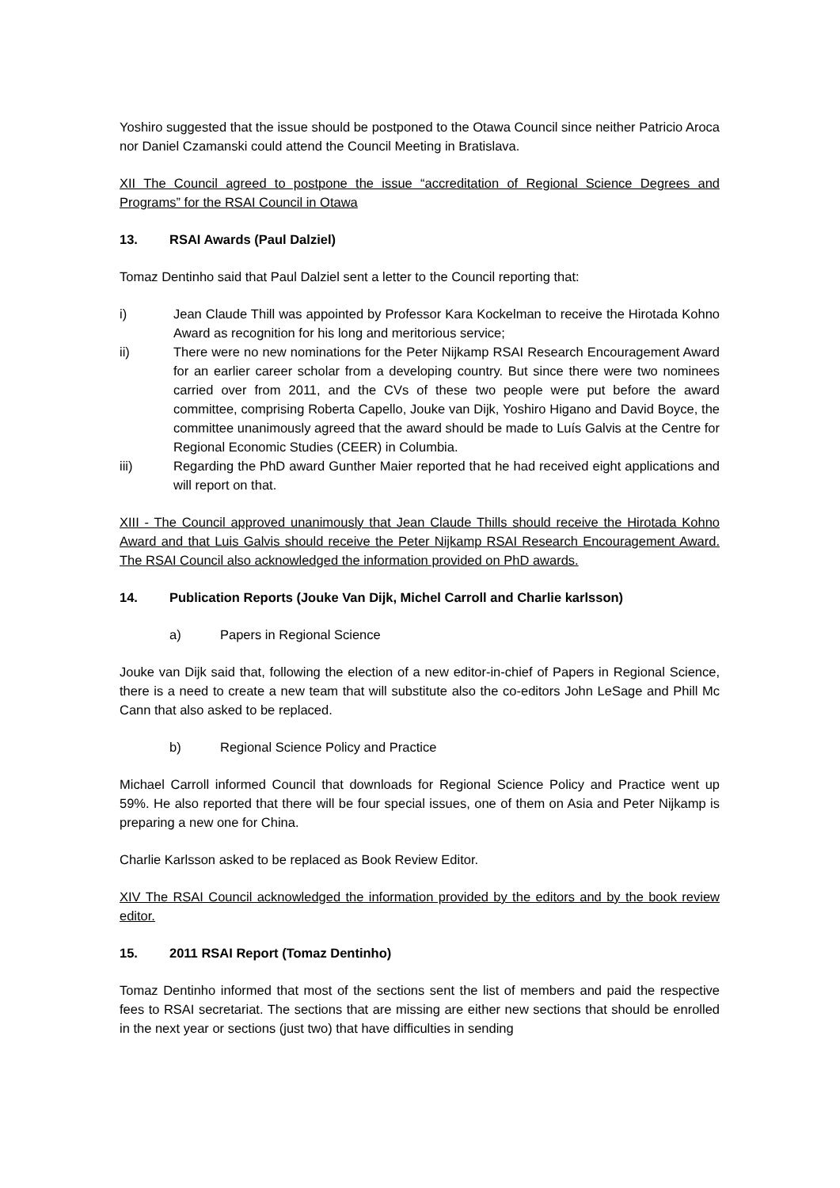Yoshiro suggested that the issue should be postponed to the Otawa Council since neither Patricio Aroca nor Daniel Czamanski could attend the Council Meeting in Bratislava.
XII The Council agreed to postpone the issue “accreditation of Regional Science Degrees and Programs” for the RSAI Council in Otawa
13. RSAI Awards (Paul Dalziel)
Tomaz Dentinho said that Paul Dalziel sent a letter to the Council reporting that:
i) Jean Claude Thill was appointed by Professor Kara Kockelman to receive the Hirotada Kohno Award as recognition for his long and meritorious service;
ii) There were no new nominations for the Peter Nijkamp RSAI Research Encouragement Award for an earlier career scholar from a developing country. But since there were two nominees carried over from 2011, and the CVs of these two people were put before the award committee, comprising Roberta Capello, Jouke van Dijk, Yoshiro Higano and David Boyce, the committee unanimously agreed that the award should be made to Luís Galvis at the Centre for Regional Economic Studies (CEER) in Columbia.
iii) Regarding the PhD award Gunther Maier reported that he had received eight applications and will report on that.
XIII - The Council approved unanimously that Jean Claude Thills should receive the Hirotada Kohno Award and that Luis Galvis should receive the Peter Nijkamp RSAI Research Encouragement Award. The RSAI Council also acknowledged the information provided on PhD awards.
14. Publication Reports (Jouke Van Dijk, Michel Carroll and Charlie karlsson)
a) Papers in Regional Science
Jouke van Dijk said that, following the election of a new editor-in-chief of Papers in Regional Science, there is a need to create a new team that will substitute also the co-editors John LeSage and Phill Mc Cann that also asked to be replaced.
b) Regional Science Policy and Practice
Michael Carroll informed Council that downloads for Regional Science Policy and Practice went up 59%. He also reported that there will be four special issues, one of them on Asia and Peter Nijkamp is preparing a new one for China.
Charlie Karlsson asked to be replaced as Book Review Editor.
XIV The RSAI Council acknowledged the information provided by the editors and by the book review editor.
15. 2011 RSAI Report (Tomaz Dentinho)
Tomaz Dentinho informed that most of the sections sent the list of members and paid the respective fees to RSAI secretariat. The sections that are missing are either new sections that should be enrolled in the next year or sections (just two) that have difficulties in sending